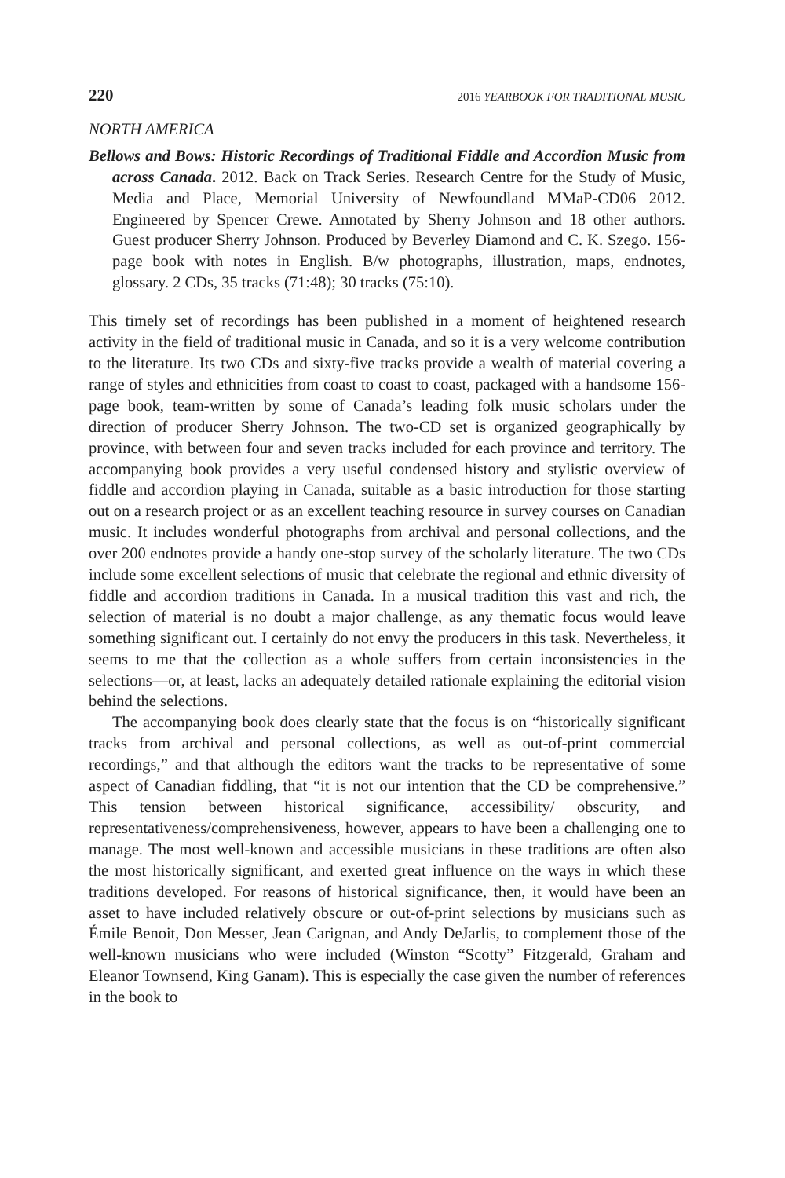220 2016 YEARBOOK FOR TRADITIONAL MUSIC
NORTH AMERICA
Bellows and Bows: Historic Recordings of Traditional Fiddle and Accordion Music from across Canada. 2012. Back on Track Series. Research Centre for the Study of Music, Media and Place, Memorial University of Newfoundland MMaP-CD06 2012. Engineered by Spencer Crewe. Annotated by Sherry Johnson and 18 other authors. Guest producer Sherry Johnson. Produced by Beverley Diamond and C. K. Szego. 156-page book with notes in English. B/w photographs, illustration, maps, endnotes, glossary. 2 CDs, 35 tracks (71:48); 30 tracks (75:10).
This timely set of recordings has been published in a moment of heightened research activity in the field of traditional music in Canada, and so it is a very welcome contribution to the literature. Its two CDs and sixty-five tracks provide a wealth of material covering a range of styles and ethnicities from coast to coast to coast, packaged with a handsome 156-page book, team-written by some of Canada’s leading folk music scholars under the direction of producer Sherry Johnson. The two-CD set is organized geographically by province, with between four and seven tracks included for each province and territory. The accompanying book provides a very useful condensed history and stylistic overview of fiddle and accordion playing in Canada, suitable as a basic introduction for those starting out on a research project or as an excellent teaching resource in survey courses on Canadian music. It includes wonderful photographs from archival and personal collections, and the over 200 endnotes provide a handy one-stop survey of the scholarly literature. The two CDs include some excellent selections of music that celebrate the regional and ethnic diversity of fiddle and accordion traditions in Canada. In a musical tradition this vast and rich, the selection of material is no doubt a major challenge, as any thematic focus would leave something significant out. I certainly do not envy the producers in this task. Nevertheless, it seems to me that the collection as a whole suffers from certain inconsistencies in the selections—or, at least, lacks an adequately detailed rationale explaining the editorial vision behind the selections.
The accompanying book does clearly state that the focus is on “historically significant tracks from archival and personal collections, as well as out-of-print commercial recordings,” and that although the editors want the tracks to be representative of some aspect of Canadian fiddling, that “it is not our intention that the CD be comprehensive.” This tension between historical significance, accessibility/ obscurity, and representativeness/comprehensiveness, however, appears to have been a challenging one to manage. The most well-known and accessible musicians in these traditions are often also the most historically significant, and exerted great influence on the ways in which these traditions developed. For reasons of historical significance, then, it would have been an asset to have included relatively obscure or out-of-print selections by musicians such as Émile Benoit, Don Messer, Jean Carignan, and Andy DeJarlis, to complement those of the well-known musicians who were included (Winston “Scotty” Fitzgerald, Graham and Eleanor Townsend, King Ganam). This is especially the case given the number of references in the book to